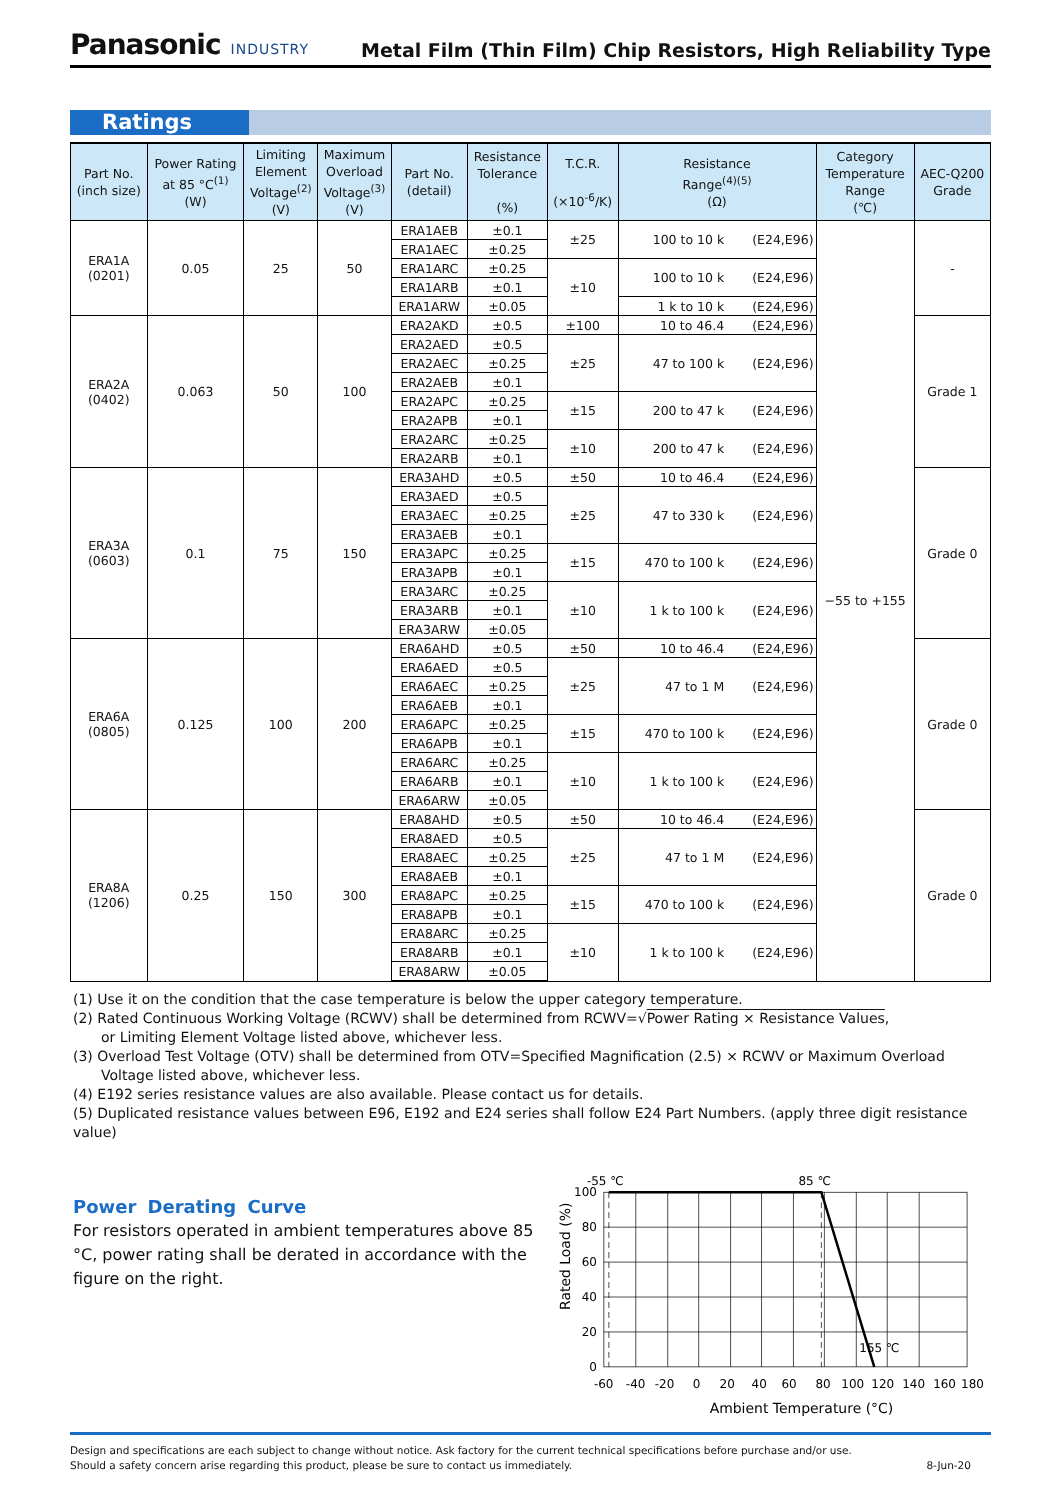Panasonic INDUSTRY
Metal Film (Thin Film) Chip Resistors, High Reliability Type
Ratings
| Part No. (inch size) | Power Rating at 85 °C<sup>(1)</sup> (W) | Limiting Element Voltage<sup>(2)</sup> (V) | Maximum Overload Voltage<sup>(3)</sup> (V) | Part No. (detail) | Resistance Tolerance (%) | T.C.R. (×10<sup>-6</sup>/K) | Resistance Range<sup>(4)(5)</sup> (Ω) | Category Temperature Range (℃) | AEC-Q200 Grade |
| --- | --- | --- | --- | --- | --- | --- | --- | --- | --- |
| ERA1A (0201) | 0.05 | 25 | 50 | ERA1AEB | ±0.1 | ±25 | 100 to 10 k (E24,E96) | −55 to +155 | - |
| | | | | ERA1AEC | ±0.25 | | | | |
| | | | | ERA1ARC | ±0.25 | ±10 | 100 to 10 k (E24,E96) | | |
| | | | | ERA1ARB | ±0.1 | | | | |
| | | | | ERA1ARW | ±0.05 | | 1 k to 10 k (E24,E96) | | |
| ERA2A (0402) | 0.063 | 50 | 100 | ERA2AKD | ±0.5 | ±100 | 10 to 46.4 (E24,E96) | | Grade 1 |
| | | | | ERA2AED | ±0.5 | ±25 | 47 to 100 k (E24,E96) | | |
| | | | | ERA2AEC | ±0.25 | | | | |
| | | | | ERA2AEB | ±0.1 | | | | |
| | | | | ERA2APC | ±0.25 | ±15 | 200 to 47 k (E24,E96) | | |
| | | | | ERA2APB | ±0.1 | | | | |
| | | | | ERA2ARC | ±0.25 | ±10 | 200 to 47 k (E24,E96) | | |
| | | | | ERA2ARB | ±0.1 | | | | |
| ERA3A (0603) | 0.1 | 75 | 150 | ERA3AHD | ±0.5 | ±50 | 10 to 46.4 (E24,E96) | | Grade 0 |
| | | | | ERA3AED | ±0.5 | ±25 | 47 to 330 k (E24,E96) | | |
| | | | | ERA3AEC | ±0.25 | | | | |
| | | | | ERA3AEB | ±0.1 | | | | |
| | | | | ERA3APC | ±0.25 | ±15 | 470 to 100 k (E24,E96) | | |
| | | | | ERA3APB | ±0.1 | | | | |
| | | | | ERA3ARC | ±0.25 | ±10 | 1 k to 100 k (E24,E96) | | |
| | | | | ERA3ARB | ±0.1 | | | | |
| | | | | ERA3ARW | ±0.05 | | | | |
| ERA6A (0805) | 0.125 | 100 | 200 | ERA6AHD | ±0.5 | ±50 | 10 to 46.4 (E24,E96) | | Grade 0 |
| | | | | ERA6AED | ±0.5 | ±25 | 47 to 1 M (E24,E96) | | |
| | | | | ERA6AEC | ±0.25 | | | | |
| | | | | ERA6AEB | ±0.1 | | | | |
| | | | | ERA6APC | ±0.25 | ±15 | 470 to 100 k (E24,E96) | | |
| | | | | ERA6APB | ±0.1 | | | | |
| | | | | ERA6ARC | ±0.25 | ±10 | 1 k to 100 k (E24,E96) | | |
| | | | | ERA6ARB | ±0.1 | | | | |
| | | | | ERA6ARW | ±0.05 | | | | |
| ERA8A (1206) | 0.25 | 150 | 300 | ERA8AHD | ±0.5 | ±50 | 10 to 46.4 (E24,E96) | | Grade 0 |
| | | | | ERA8AED | ±0.5 | ±25 | 47 to 1 M (E24,E96) | | |
| | | | | ERA8AEC | ±0.25 | | | | |
| | | | | ERA8AEB | ±0.1 | | | | |
| | | | | ERA8APC | ±0.25 | ±15 | 470 to 100 k (E24,E96) | | |
| | | | | ERA8APB | ±0.1 | | | | |
| | | | | ERA8ARC | ±0.25 | ±10 | 1 k to 100 k (E24,E96) | | |
| | | | | ERA8ARB | ±0.1 | | | | |
| | | | | ERA8ARW | ±0.05 | | | | |
(1) Use it on the condition that the case temperature is below the upper category temperature.
(2) Rated Continuous Working Voltage (RCWV) shall be determined from RCWV=√Power Rating × Resistance Values,
or Limiting Element Voltage listed above, whichever less.
(3) Overload Test Voltage (OTV) shall be determined from OTV=Specified Magnification (2.5) × RCWV or Maximum Overload
Voltage listed above, whichever less.
(4) E192 series resistance values are also available. Please contact us for details.
(5) Duplicated resistance values between E96, E192 and E24 series shall follow E24 Part Numbers. (apply three digit resistance value)
Power Derating Curve
For resistors operated in ambient temperatures above 85 °C, power rating shall be derated in accordance with the figure on the right.
100
80
60
40
20
0
-55 ℃
85 ℃
155 ℃
-60
-40
-20
0
20
40
60
80
100
120
140
160
180
Ambient Temperature (°C)
Rated Load (%)
Design and specifications are each subject to change without notice. Ask factory for the current technical specifications before purchase and/or use.
Should a safety concern arise regarding this product, please be sure to contact us immediately. 8-Jun-20